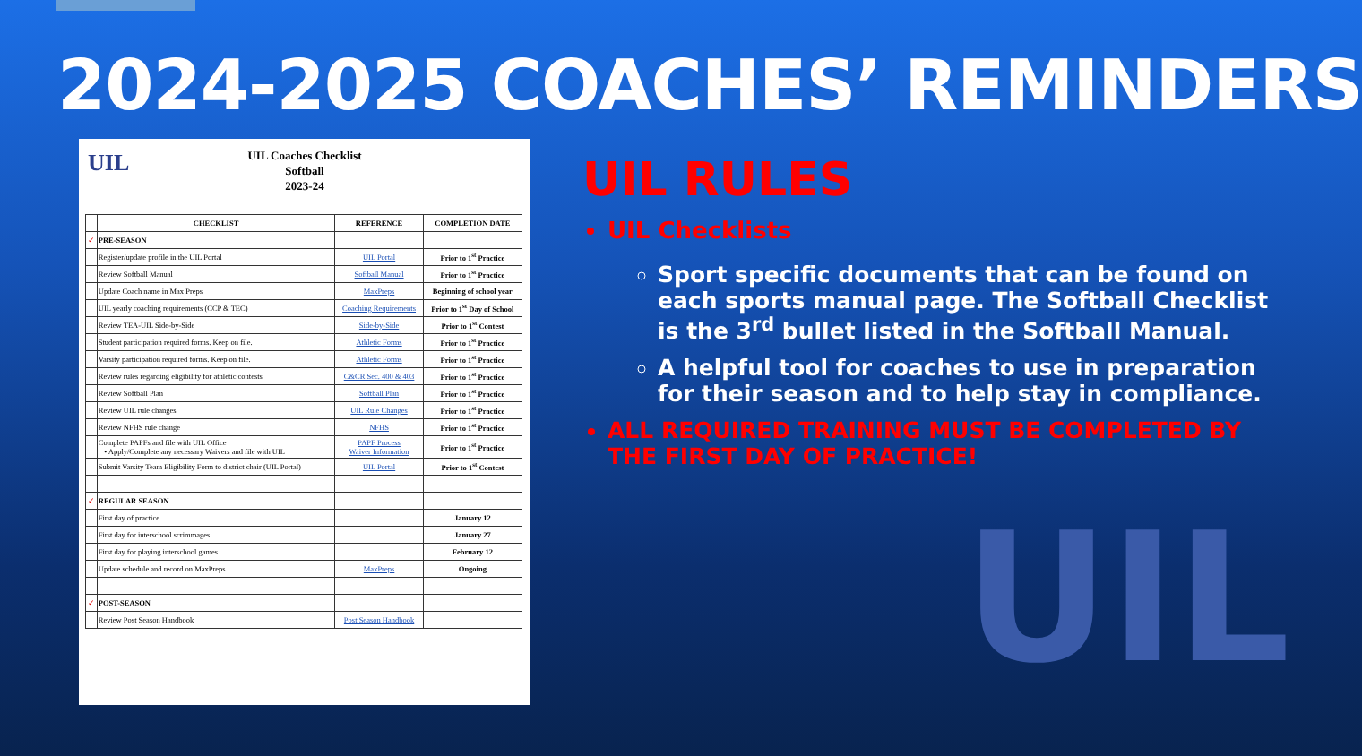2024-2025 COACHES’ REMINDERS
UIL
UIL Coaches Checklist
Softball
2023-24
| | CHECKLIST | REFERENCE | COMPLETION DATE |
| --- | --- | --- | --- |
| ✓ | PRE-SEASON | | |
| | Register/update profile in the UIL Portal | UIL Portal | Prior to 1<sup>st</sup> Practice |
| | Review Softball Manual | Softball Manual | Prior to 1<sup>st</sup> Practice |
| | Update Coach name in Max Preps | MaxPreps | Beginning of school year |
| | UIL yearly coaching requirements (CCP & TEC) | Coaching Requirements | Prior to 1<sup>st</sup> Day of School |
| | Review TEA-UIL Side-by-Side | Side-by-Side | Prior to 1<sup>st</sup> Contest |
| | Student participation required forms. Keep on file. | Athletic Forms | Prior to 1<sup>st</sup> Practice |
| | Varsity participation required forms. Keep on file. | Athletic Forms | Prior to 1<sup>st</sup> Practice |
| | Review rules regarding eligibility for athletic contests | C&CR Sec. 400 & 403 | Prior to 1<sup>st</sup> Practice |
| | Review Softball Plan | Softball Plan | Prior to 1<sup>st</sup> Practice |
| | Review UIL rule changes | UIL Rule Changes | Prior to 1<sup>st</sup> Practice |
| | Review NFHS rule change | NFHS | Prior to 1<sup>st</sup> Practice |
| | Complete PAPFs and file with UIL Office • Apply/Complete any necessary Waivers and file with UIL | PAPF Process Waiver Information | Prior to 1<sup>st</sup> Practice |
| | Submit Varsity Team Eligibility Form to district chair (UIL Portal) | UIL Portal | Prior to 1<sup>st</sup> Contest |
| ✓ | REGULAR SEASON | | |
| | First day of practice | | January 12 |
| | First day for interschool scrimmages | | January 27 |
| | First day for playing interschool games | | February 12 |
| | Update schedule and record on MaxPreps | MaxPreps | Ongoing |
| ✓ | POST-SEASON | | |
| | Review Post Season Handbook | Post Season Handbook | |
UIL
UIL RULES
UIL Checklists
Sport specific documents that can be found on each sports manual page. The Softball Checklist is the 3<sup>rd</sup> bullet listed in the Softball Manual.
A helpful tool for coaches to use in preparation for their season and to help stay in compliance.
ALL REQUIRED TRAINING MUST BE COMPLETED BY THE FIRST DAY OF PRACTICE!